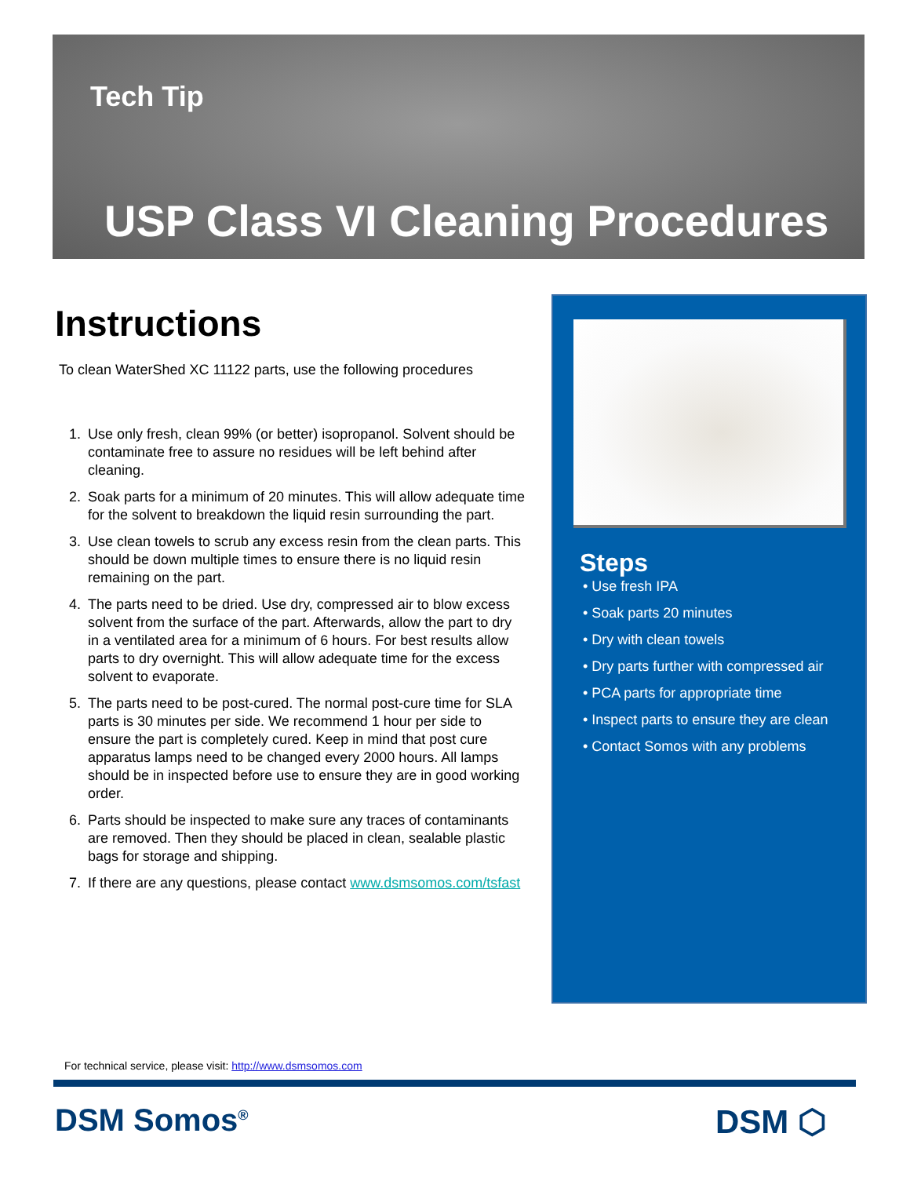Tech Tip
USP Class VI Cleaning Procedures
Instructions
To clean WaterShed XC 11122 parts, use the following procedures
1. Use only fresh, clean 99% (or better) isopropanol. Solvent should be contaminate free to assure no residues will be left behind after cleaning.
2. Soak parts for a minimum of 20 minutes. This will allow adequate time for the solvent to breakdown the liquid resin surrounding the part.
3. Use clean towels to scrub any excess resin from the clean parts. This should be down multiple times to ensure there is no liquid resin remaining on the part.
4. The parts need to be dried. Use dry, compressed air to blow excess solvent from the surface of the part. Afterwards, allow the part to dry in a ventilated area for a minimum of 6 hours. For best results allow parts to dry overnight. This will allow adequate time for the excess solvent to evaporate.
5. The parts need to be post-cured. The normal post-cure time for SLA parts is 30 minutes per side. We recommend 1 hour per side to ensure the part is completely cured. Keep in mind that post cure apparatus lamps need to be changed every 2000 hours. All lamps should be in inspected before use to ensure they are in good working order.
6. Parts should be inspected to make sure any traces of contaminants are removed. Then they should be placed in clean, sealable plastic bags for storage and shipping.
7. If there are any questions, please contact www.dsmsomos.com/tsfast
Steps
• Use fresh IPA
• Soak parts 20 minutes
• Dry with clean towels
• Dry parts further with compressed air
• PCA parts for appropriate time
• Inspect parts to ensure they are clean
• Contact Somos with any problems
For technical service, please visit: http://www.dsmsomos.com
DSM Somos<sup>®</sup> DSM ⬡